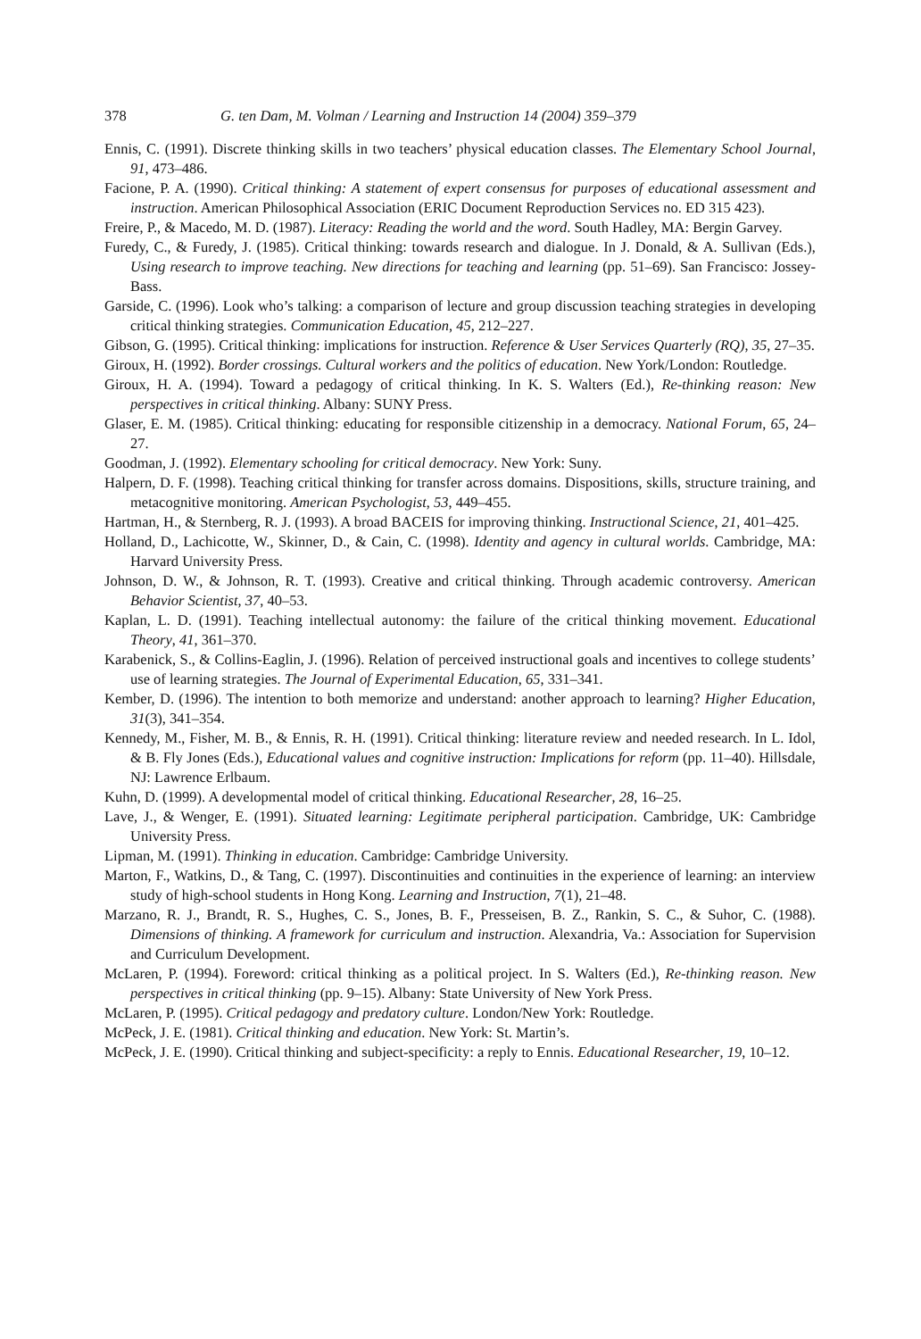378 G. ten Dam, M. Volman / Learning and Instruction 14 (2004) 359–379
Ennis, C. (1991). Discrete thinking skills in two teachers’ physical education classes. The Elementary School Journal, 91, 473–486.
Facione, P. A. (1990). Critical thinking: A statement of expert consensus for purposes of educational assessment and instruction. American Philosophical Association (ERIC Document Reproduction Services no. ED 315 423).
Freire, P., & Macedo, M. D. (1987). Literacy: Reading the world and the word. South Hadley, MA: Bergin Garvey.
Furedy, C., & Furedy, J. (1985). Critical thinking: towards research and dialogue. In J. Donald, & A. Sullivan (Eds.), Using research to improve teaching. New directions for teaching and learning (pp. 51–69). San Francisco: Jossey-Bass.
Garside, C. (1996). Look who’s talking: a comparison of lecture and group discussion teaching strategies in developing critical thinking strategies. Communication Education, 45, 212–227.
Gibson, G. (1995). Critical thinking: implications for instruction. Reference & User Services Quarterly (RQ), 35, 27–35.
Giroux, H. (1992). Border crossings. Cultural workers and the politics of education. New York/London: Routledge.
Giroux, H. A. (1994). Toward a pedagogy of critical thinking. In K. S. Walters (Ed.), Re-thinking reason: New perspectives in critical thinking. Albany: SUNY Press.
Glaser, E. M. (1985). Critical thinking: educating for responsible citizenship in a democracy. National Forum, 65, 24–27.
Goodman, J. (1992). Elementary schooling for critical democracy. New York: Suny.
Halpern, D. F. (1998). Teaching critical thinking for transfer across domains. Dispositions, skills, structure training, and metacognitive monitoring. American Psychologist, 53, 449–455.
Hartman, H., & Sternberg, R. J. (1993). A broad BACEIS for improving thinking. Instructional Science, 21, 401–425.
Holland, D., Lachicotte, W., Skinner, D., & Cain, C. (1998). Identity and agency in cultural worlds. Cambridge, MA: Harvard University Press.
Johnson, D. W., & Johnson, R. T. (1993). Creative and critical thinking. Through academic controversy. American Behavior Scientist, 37, 40–53.
Kaplan, L. D. (1991). Teaching intellectual autonomy: the failure of the critical thinking movement. Educational Theory, 41, 361–370.
Karabenick, S., & Collins-Eaglin, J. (1996). Relation of perceived instructional goals and incentives to college students’ use of learning strategies. The Journal of Experimental Education, 65, 331–341.
Kember, D. (1996). The intention to both memorize and understand: another approach to learning? Higher Education, 31(3), 341–354.
Kennedy, M., Fisher, M. B., & Ennis, R. H. (1991). Critical thinking: literature review and needed research. In L. Idol, & B. Fly Jones (Eds.), Educational values and cognitive instruction: Implications for reform (pp. 11–40). Hillsdale, NJ: Lawrence Erlbaum.
Kuhn, D. (1999). A developmental model of critical thinking. Educational Researcher, 28, 16–25.
Lave, J., & Wenger, E. (1991). Situated learning: Legitimate peripheral participation. Cambridge, UK: Cambridge University Press.
Lipman, M. (1991). Thinking in education. Cambridge: Cambridge University.
Marton, F., Watkins, D., & Tang, C. (1997). Discontinuities and continuities in the experience of learning: an interview study of high-school students in Hong Kong. Learning and Instruction, 7(1), 21–48.
Marzano, R. J., Brandt, R. S., Hughes, C. S., Jones, B. F., Presseisen, B. Z., Rankin, S. C., & Suhor, C. (1988). Dimensions of thinking. A framework for curriculum and instruction. Alexandria, Va.: Association for Supervision and Curriculum Development.
McLaren, P. (1994). Foreword: critical thinking as a political project. In S. Walters (Ed.), Re-thinking reason. New perspectives in critical thinking (pp. 9–15). Albany: State University of New York Press.
McLaren, P. (1995). Critical pedagogy and predatory culture. London/New York: Routledge.
McPeck, J. E. (1981). Critical thinking and education. New York: St. Martin’s.
McPeck, J. E. (1990). Critical thinking and subject-specificity: a reply to Ennis. Educational Researcher, 19, 10–12.